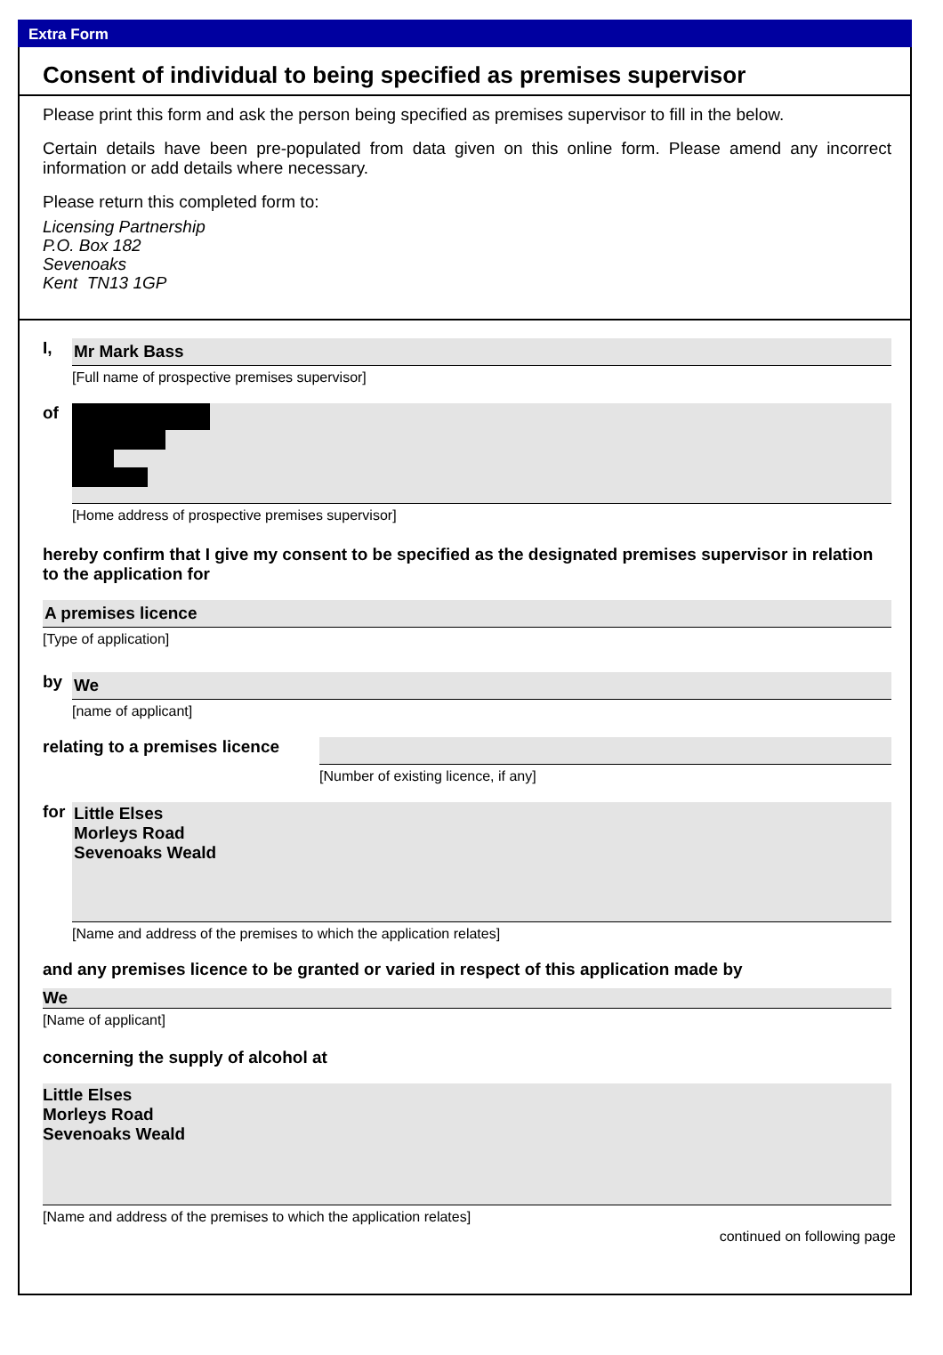Extra Form
Consent of individual to being specified as premises supervisor
Please print this form and ask the person being specified as premises supervisor to fill in the below.
Certain details have been pre-populated from data given on this online form. Please amend any incorrect information or add details where necessary.
Please return this completed form to:
Licensing Partnership
P.O. Box 182
Sevenoaks
Kent TN13 1GP
I,
Mr Mark Bass
[Full name of prospective premises supervisor]
of
[Home address of prospective premises supervisor]
hereby confirm that I give my consent to be specified as the designated premises supervisor in relation to the application for
A premises licence
[Type of application]
by
We
[name of applicant]
relating to a premises licence
[Number of existing licence, if any]
for
Little Elses
Morleys Road
Sevenoaks Weald
[Name and address of the premises to which the application relates]
and any premises licence to be granted or varied in respect of this application made by
We
[Name of applicant]
concerning the supply of alcohol at
Little Elses
Morleys Road
Sevenoaks Weald
[Name and address of the premises to which the application relates]
continued on following page